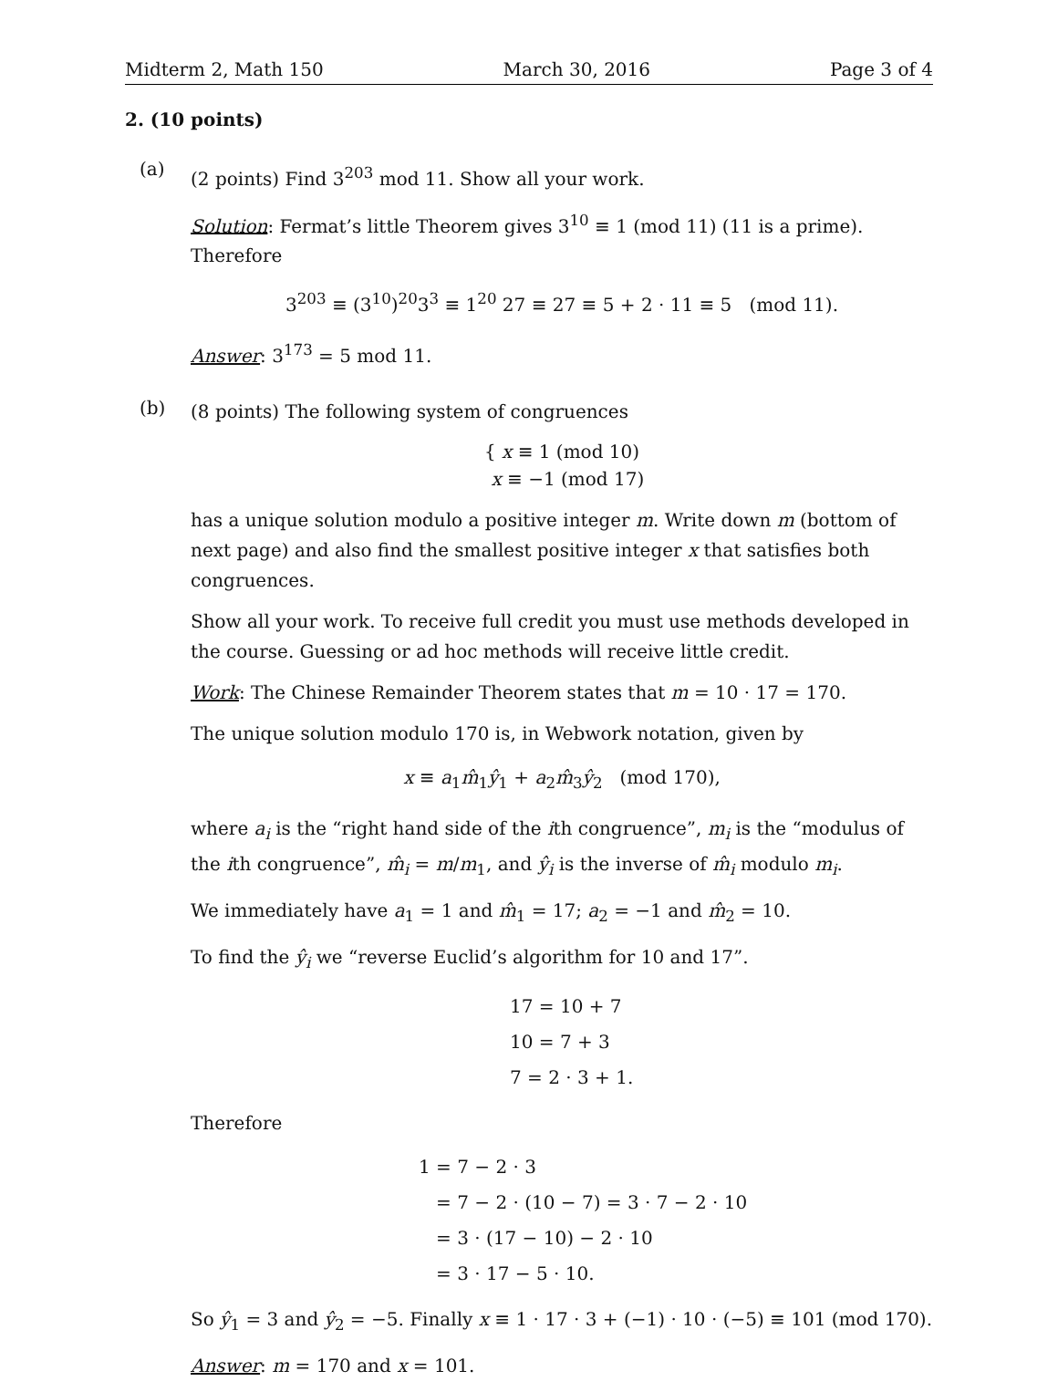Midterm 2, Math 150 March 30, 2016 Page 3 of 4
2. (10 points)
(a)
(2 points) Find 3<sup>203</sup> mod 11. Show all your work.
Solution: Fermat’s little Theorem gives 3<sup>10</sup> ≡ 1 (mod 11) (11 is a prime). Therefore
3<sup>203</sup> ≡ (3<sup>10</sup>)<sup>20</sup>3<sup>3</sup> ≡ 1<sup>20</sup> 27 ≡ 27 ≡ 5 + 2 · 11 ≡ 5 (mod 11).
Answer: 3<sup>173</sup> = 5 mod 11.
(b)
(8 points) The following system of congruences
{ x ≡ 1 (mod 10)
x ≡ −1 (mod 17)
has a unique solution modulo a positive integer m. Write down m (bottom of next page) and also find the smallest positive integer x that satisfies both congruences.
Show all your work. To receive full credit you must use methods developed in the course. Guessing or ad hoc methods will receive little credit.
Work: The Chinese Remainder Theorem states that m = 10 · 17 = 170.
The unique solution modulo 170 is, in Webwork notation, given by
x ≡ a<sub>1</sub>m̂<sub>1</sub>ŷ<sub>1</sub> + a<sub>2</sub>m̂<sub>3</sub>ŷ<sub>2</sub> (mod 170),
where a<sub>i</sub> is the “right hand side of the ith congruence”, m<sub>i</sub> is the “modulus of the ith congruence”, m̂<sub>i</sub> = m/m<sub>1</sub>, and ŷ<sub>i</sub> is the inverse of m̂<sub>i</sub> modulo m<sub>i</sub>.
We immediately have a<sub>1</sub> = 1 and m̂<sub>1</sub> = 17; a<sub>2</sub> = −1 and m̂<sub>2</sub> = 10.
To find the ŷ<sub>i</sub> we “reverse Euclid’s algorithm for 10 and 17”.
17 = 10 + 7
10 = 7 + 3
7 = 2 · 3 + 1.
Therefore
1 = 7 − 2 · 3
= 7 − 2 · (10 − 7) = 3 · 7 − 2 · 10
= 3 · (17 − 10) − 2 · 10
= 3 · 17 − 5 · 10.
So ŷ<sub>1</sub> = 3 and ŷ<sub>2</sub> = −5. Finally x ≡ 1 · 17 · 3 + (−1) · 10 · (−5) ≡ 101 (mod 170).
Answer: m = 170 and x = 101.